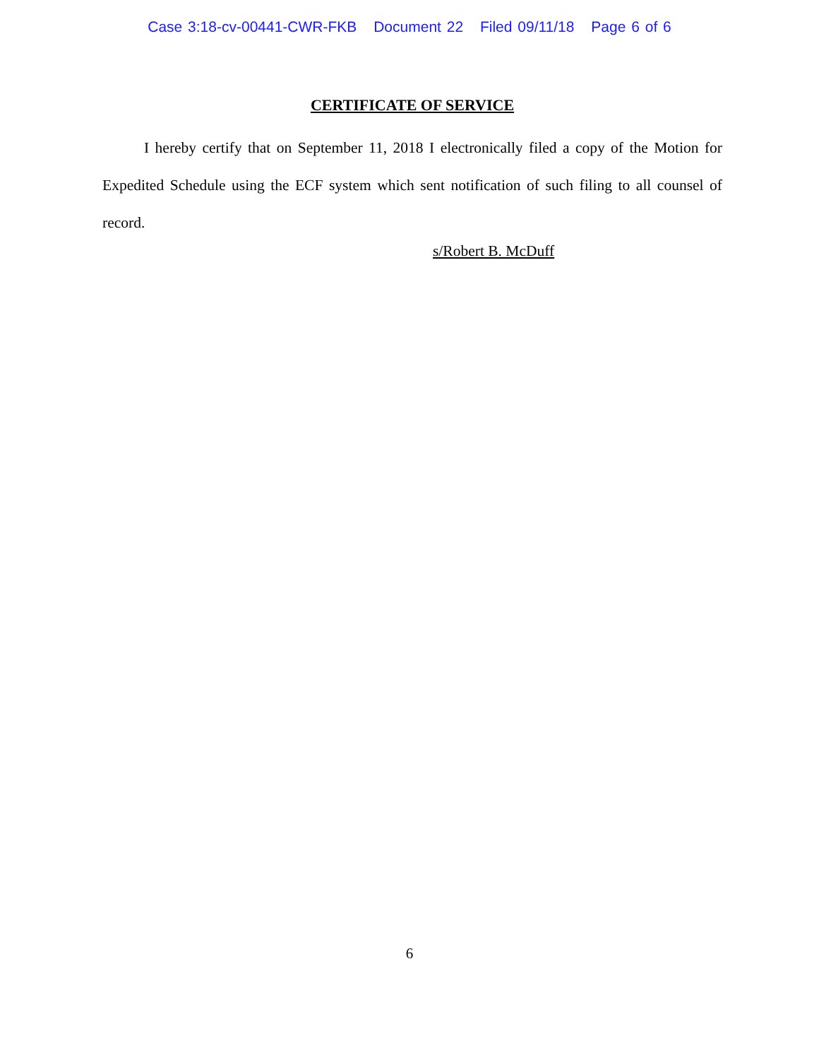Case 3:18-cv-00441-CWR-FKB Document 22 Filed 09/11/18 Page 6 of 6
CERTIFICATE OF SERVICE
I hereby certify that on September 11, 2018 I electronically filed a copy of the Motion for Expedited Schedule using the ECF system which sent notification of such filing to all counsel of record.
s/Robert B. McDuff
6